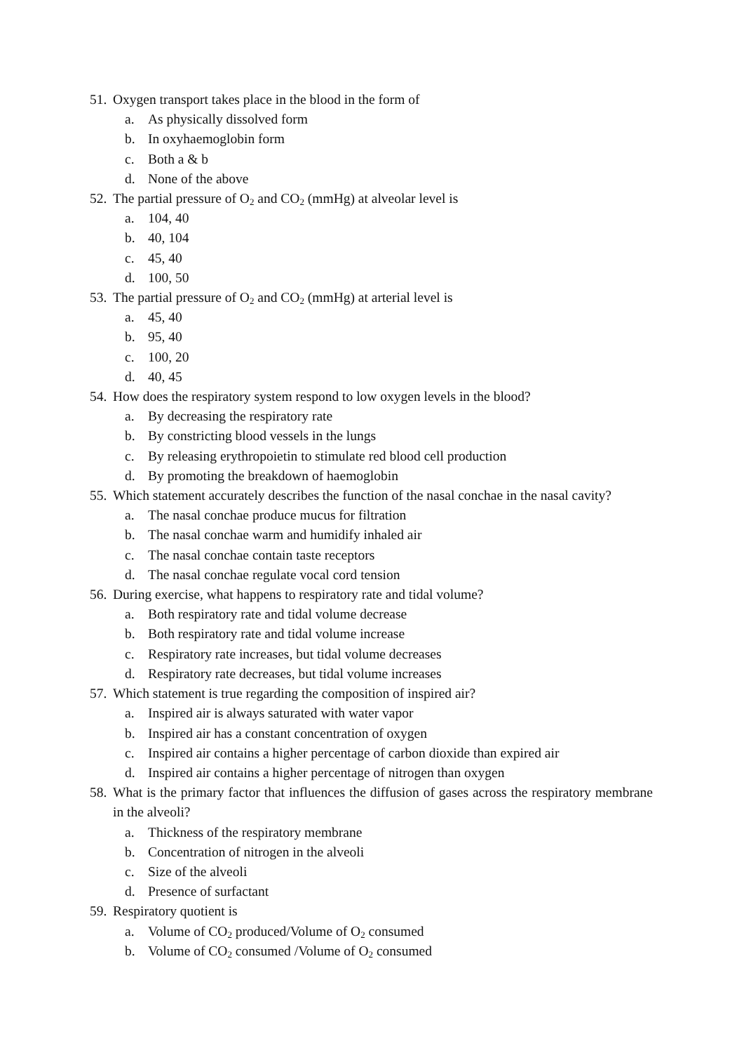51. Oxygen transport takes place in the blood in the form of
a. As physically dissolved form
b. In oxyhaemoglobin form
c. Both a & b
d. None of the above
52. The partial pressure of O<sub>2</sub> and CO<sub>2</sub> (mmHg) at alveolar level is
a. 104, 40
b. 40, 104
c. 45, 40
d. 100, 50
53. The partial pressure of O<sub>2</sub> and CO<sub>2</sub> (mmHg) at arterial level is
a. 45, 40
b. 95, 40
c. 100, 20
d. 40, 45
54. How does the respiratory system respond to low oxygen levels in the blood?
a. By decreasing the respiratory rate
b. By constricting blood vessels in the lungs
c. By releasing erythropoietin to stimulate red blood cell production
d. By promoting the breakdown of haemoglobin
55. Which statement accurately describes the function of the nasal conchae in the nasal cavity?
a. The nasal conchae produce mucus for filtration
b. The nasal conchae warm and humidify inhaled air
c. The nasal conchae contain taste receptors
d. The nasal conchae regulate vocal cord tension
56. During exercise, what happens to respiratory rate and tidal volume?
a. Both respiratory rate and tidal volume decrease
b. Both respiratory rate and tidal volume increase
c. Respiratory rate increases, but tidal volume decreases
d. Respiratory rate decreases, but tidal volume increases
57. Which statement is true regarding the composition of inspired air?
a. Inspired air is always saturated with water vapor
b. Inspired air has a constant concentration of oxygen
c. Inspired air contains a higher percentage of carbon dioxide than expired air
d. Inspired air contains a higher percentage of nitrogen than oxygen
58. What is the primary factor that influences the diffusion of gases across the respiratory membrane in the alveoli?
a. Thickness of the respiratory membrane
b. Concentration of nitrogen in the alveoli
c. Size of the alveoli
d. Presence of surfactant
59. Respiratory quotient is
a. Volume of CO<sub>2</sub> produced/Volume of O<sub>2</sub> consumed
b. Volume of CO<sub>2</sub> consumed /Volume of O<sub>2</sub> consumed